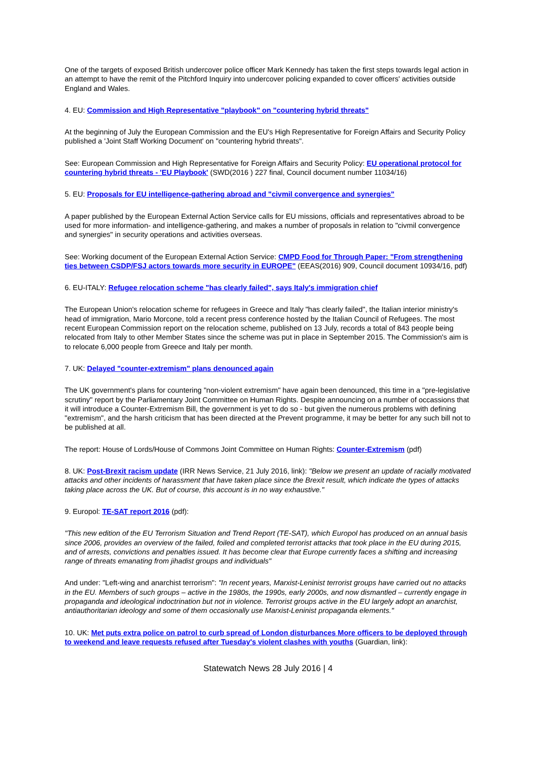One of the targets of exposed British undercover police officer Mark Kennedy has taken the first steps towards legal action in an attempt to have the remit of the Pitchford Inquiry into undercover policing expanded to cover officers' activities outside England and Wales.
4. EU: Commission and High Representative "playbook" on "countering hybrid threats"
At the beginning of July the European Commission and the EU's High Representative for Foreign Affairs and Security Policy published a 'Joint Staff Working Document' on "countering hybrid threats".
See: European Commission and High Representative for Foreign Affairs and Security Policy: EU operational protocol for countering hybrid threats - 'EU Playbook' (SWD(2016 ) 227 final, Council document number 11034/16)
5. EU: Proposals for EU intelligence-gathering abroad and "civmil convergence and synergies"
A paper published by the European External Action Service calls for EU missions, officials and representatives abroad to be used for more information- and intelligence-gathering, and makes a number of proposals in relation to "civmil convergence and synergies" in security operations and activities overseas.
See: Working document of the European External Action Service: CMPD Food for Through Paper: "From strengthening ties between CSDP/FSJ actors towards more security in EUROPE" (EEAS(2016) 909, Council document 10934/16, pdf)
6. EU-ITALY: Refugee relocation scheme "has clearly failed", says Italy's immigration chief
The European Union's relocation scheme for refugees in Greece and Italy "has clearly failed", the Italian interior ministry's head of immigration, Mario Morcone, told a recent press conference hosted by the Italian Council of Refugees. The most recent European Commission report on the relocation scheme, published on 13 July, records a total of 843 people being relocated from Italy to other Member States since the scheme was put in place in September 2015. The Commission's aim is to relocate 6,000 people from Greece and Italy per month.
7. UK: Delayed "counter-extremism" plans denounced again
The UK government's plans for countering "non-violent extremism" have again been denounced, this time in a "pre-legislative scrutiny" report by the Parliamentary Joint Committee on Human Rights. Despite announcing on a number of occassions that it will introduce a Counter-Extremism Bill, the government is yet to do so - but given the numerous problems with defining "extremism", and the harsh criticism that has been directed at the Prevent programme, it may be better for any such bill not to be published at all.
The report: House of Lords/House of Commons Joint Committee on Human Rights: Counter-Extremism (pdf)
8. UK: Post-Brexit racism update (IRR News Service, 21 July 2016, link): "Below we present an update of racially motivated attacks and other incidents of harassment that have taken place since the Brexit result, which indicate the types of attacks taking place across the UK. But of course, this account is in no way exhaustive."
9. Europol: TE-SAT report 2016 (pdf):
"This new edition of the EU Terrorism Situation and Trend Report (TE-SAT), which Europol has produced on an annual basis since 2006, provides an overview of the failed, foiled and completed terrorist attacks that took place in the EU during 2015, and of arrests, convictions and penalties issued. It has become clear that Europe currently faces a shifting and increasing range of threats emanating from jihadist groups and individuals"
And under: "Left-wing and anarchist terrorism": "In recent years, Marxist-Leninist terrorist groups have carried out no attacks in the EU. Members of such groups – active in the 1980s, the 1990s, early 2000s, and now dismantled – currently engage in propaganda and ideological indoctrination but not in violence. Terrorist groups active in the EU largely adopt an anarchist, antiauthoritarian ideology and some of them occasionally use Marxist-Leninist propaganda elements."
10. UK: Met puts extra police on patrol to curb spread of London disturbances More officers to be deployed through to weekend and leave requests refused after Tuesday's violent clashes with youths (Guardian, link):
Statewatch News 28 July 2016 | 4